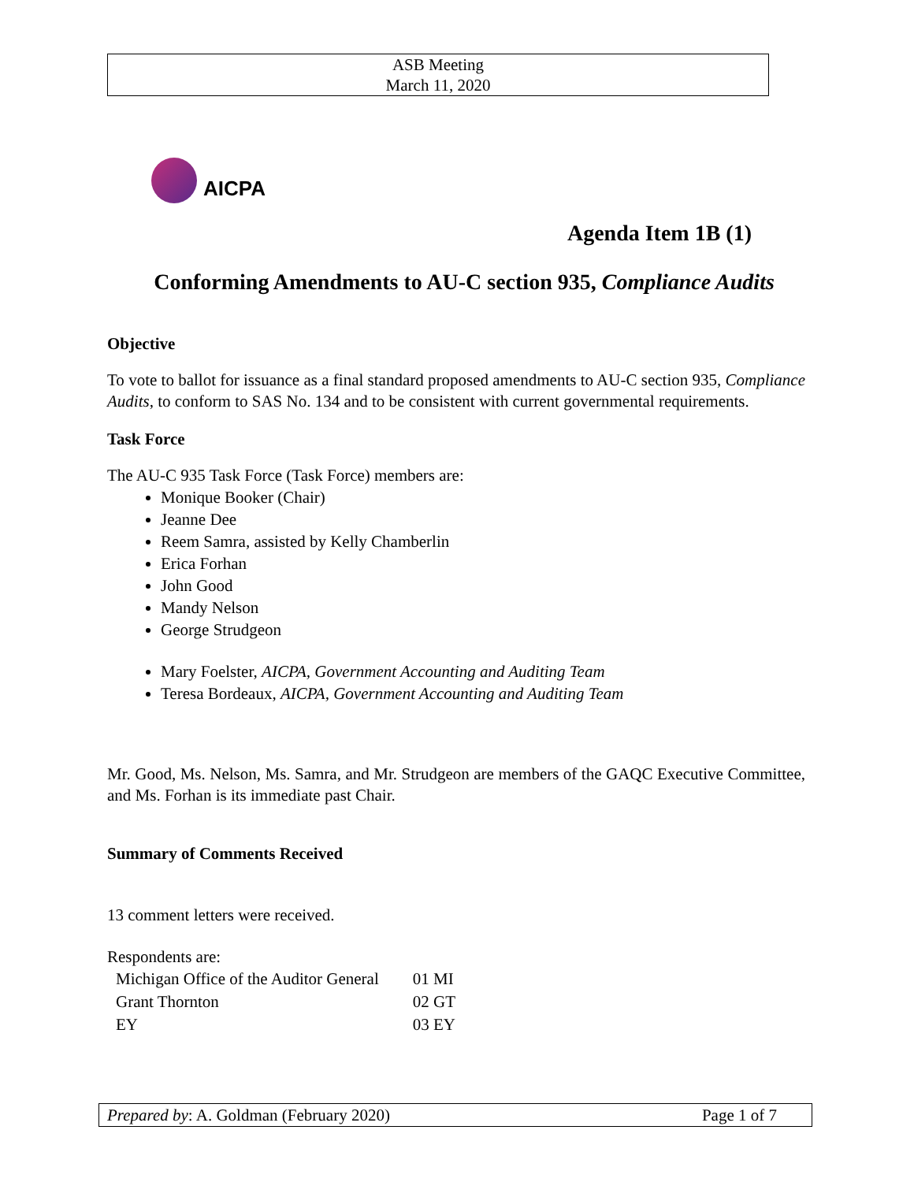ASB Meeting
March 11, 2020
AICPA
Agenda Item 1B (1)
Conforming Amendments to AU-C section 935, Compliance Audits
Objective
To vote to ballot for issuance as a final standard proposed amendments to AU-C section 935, Compliance Audits, to conform to SAS No. 134 and to be consistent with current governmental requirements.
Task Force
The AU-C 935 Task Force (Task Force) members are:
Monique Booker (Chair)
Jeanne Dee
Reem Samra, assisted by Kelly Chamberlin
Erica Forhan
John Good
Mandy Nelson
George Strudgeon
Mary Foelster, AICPA, Government Accounting and Auditing Team
Teresa Bordeaux, AICPA, Government Accounting and Auditing Team
Mr. Good, Ms. Nelson, Ms. Samra, and Mr. Strudgeon are members of the GAQC Executive Committee, and Ms. Forhan is its immediate past Chair.
Summary of Comments Received
13 comment letters were received.
Respondents are:
| Michigan Office of the Auditor General | 01 MI |
| Grant Thornton | 02 GT |
| EY | 03 EY |
Prepared by: A. Goldman (February 2020) Page 1 of 7